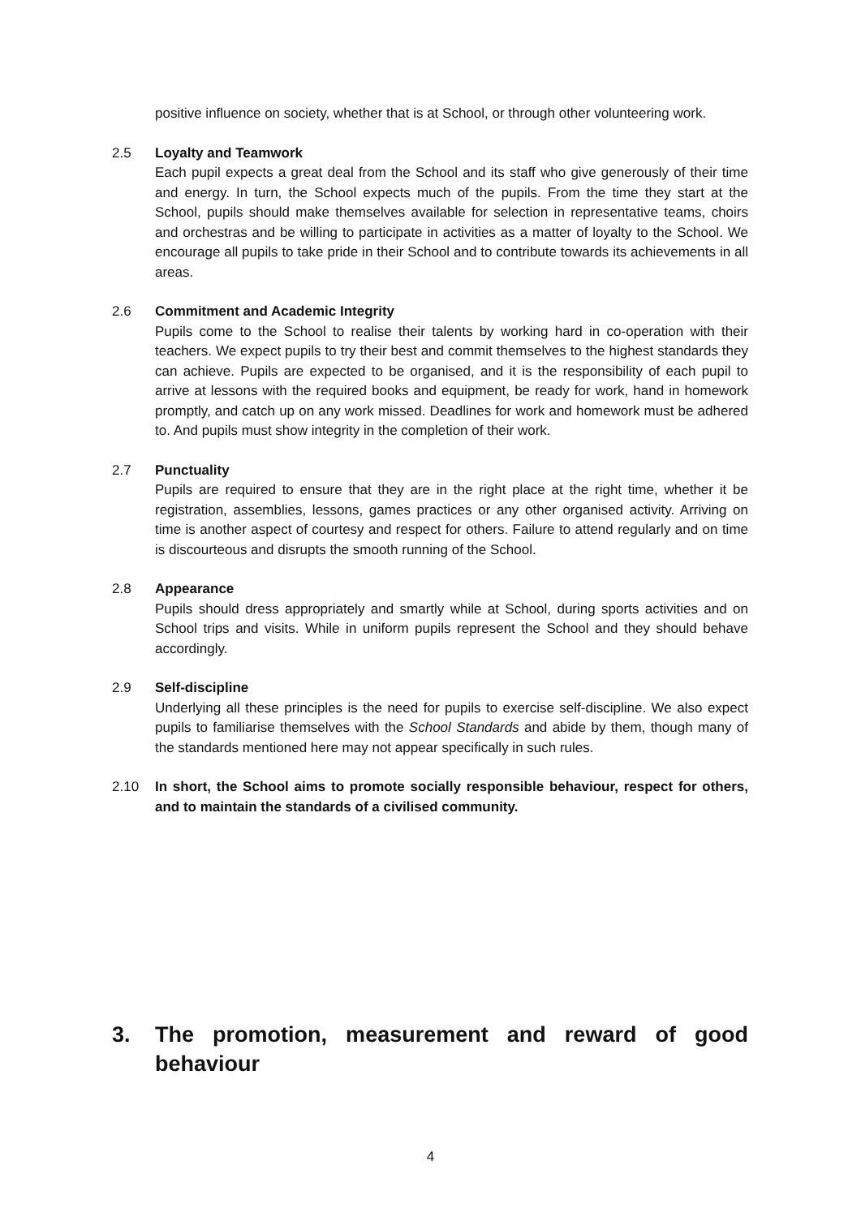positive influence on society, whether that is at School, or through other volunteering work.
2.5 Loyalty and Teamwork
Each pupil expects a great deal from the School and its staff who give generously of their time and energy. In turn, the School expects much of the pupils. From the time they start at the School, pupils should make themselves available for selection in representative teams, choirs and orchestras and be willing to participate in activities as a matter of loyalty to the School. We encourage all pupils to take pride in their School and to contribute towards its achievements in all areas.
2.6 Commitment and Academic Integrity
Pupils come to the School to realise their talents by working hard in co-operation with their teachers. We expect pupils to try their best and commit themselves to the highest standards they can achieve. Pupils are expected to be organised, and it is the responsibility of each pupil to arrive at lessons with the required books and equipment, be ready for work, hand in homework promptly, and catch up on any work missed. Deadlines for work and homework must be adhered to. And pupils must show integrity in the completion of their work.
2.7 Punctuality
Pupils are required to ensure that they are in the right place at the right time, whether it be registration, assemblies, lessons, games practices or any other organised activity. Arriving on time is another aspect of courtesy and respect for others. Failure to attend regularly and on time is discourteous and disrupts the smooth running of the School.
2.8 Appearance
Pupils should dress appropriately and smartly while at School, during sports activities and on School trips and visits. While in uniform pupils represent the School and they should behave accordingly.
2.9 Self-discipline
Underlying all these principles is the need for pupils to exercise self-discipline. We also expect pupils to familiarise themselves with the School Standards and abide by them, though many of the standards mentioned here may not appear specifically in such rules.
2.10 In short, the School aims to promote socially responsible behaviour, respect for others, and to maintain the standards of a civilised community.
3. The promotion, measurement and reward of good behaviour
4